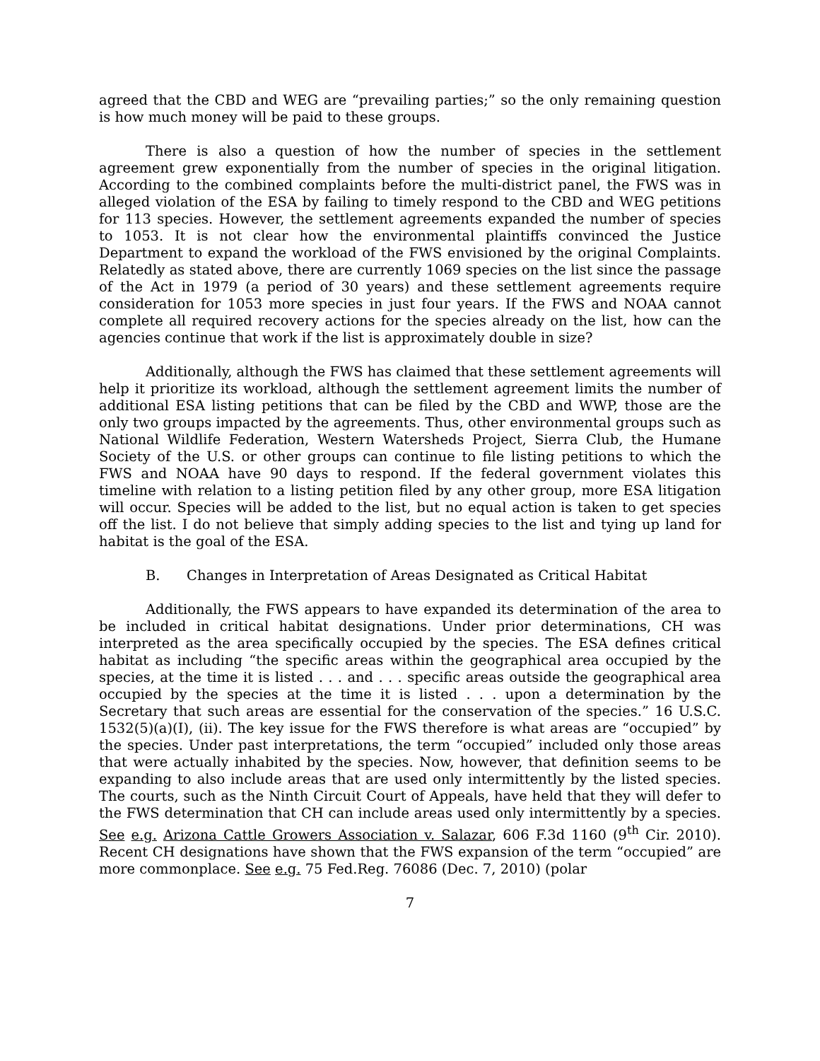agreed that the CBD and WEG are “prevailing parties;” so the only remaining question is how much money will be paid to these groups.
There is also a question of how the number of species in the settlement agreement grew exponentially from the number of species in the original litigation. According to the combined complaints before the multi-district panel, the FWS was in alleged violation of the ESA by failing to timely respond to the CBD and WEG petitions for 113 species. However, the settlement agreements expanded the number of species to 1053. It is not clear how the environmental plaintiffs convinced the Justice Department to expand the workload of the FWS envisioned by the original Complaints. Relatedly as stated above, there are currently 1069 species on the list since the passage of the Act in 1979 (a period of 30 years) and these settlement agreements require consideration for 1053 more species in just four years. If the FWS and NOAA cannot complete all required recovery actions for the species already on the list, how can the agencies continue that work if the list is approximately double in size?
Additionally, although the FWS has claimed that these settlement agreements will help it prioritize its workload, although the settlement agreement limits the number of additional ESA listing petitions that can be filed by the CBD and WWP, those are the only two groups impacted by the agreements. Thus, other environmental groups such as National Wildlife Federation, Western Watersheds Project, Sierra Club, the Humane Society of the U.S. or other groups can continue to file listing petitions to which the FWS and NOAA have 90 days to respond. If the federal government violates this timeline with relation to a listing petition filed by any other group, more ESA litigation will occur. Species will be added to the list, but no equal action is taken to get species off the list. I do not believe that simply adding species to the list and tying up land for habitat is the goal of the ESA.
B. Changes in Interpretation of Areas Designated as Critical Habitat
Additionally, the FWS appears to have expanded its determination of the area to be included in critical habitat designations. Under prior determinations, CH was interpreted as the area specifically occupied by the species. The ESA defines critical habitat as including “the specific areas within the geographical area occupied by the species, at the time it is listed . . . and . . . specific areas outside the geographical area occupied by the species at the time it is listed . . . upon a determination by the Secretary that such areas are essential for the conservation of the species.” 16 U.S.C. 1532(5)(a)(I), (ii). The key issue for the FWS therefore is what areas are “occupied” by the species. Under past interpretations, the term “occupied” included only those areas that were actually inhabited by the species. Now, however, that definition seems to be expanding to also include areas that are used only intermittently by the listed species. The courts, such as the Ninth Circuit Court of Appeals, have held that they will defer to the FWS determination that CH can include areas used only intermittently by a species. See e.g. Arizona Cattle Growers Association v. Salazar, 606 F.3d 1160 (9<sup>th</sup> Cir. 2010). Recent CH designations have shown that the FWS expansion of the term “occupied” are more commonplace. See e.g. 75 Fed.Reg. 76086 (Dec. 7, 2010) (polar
7